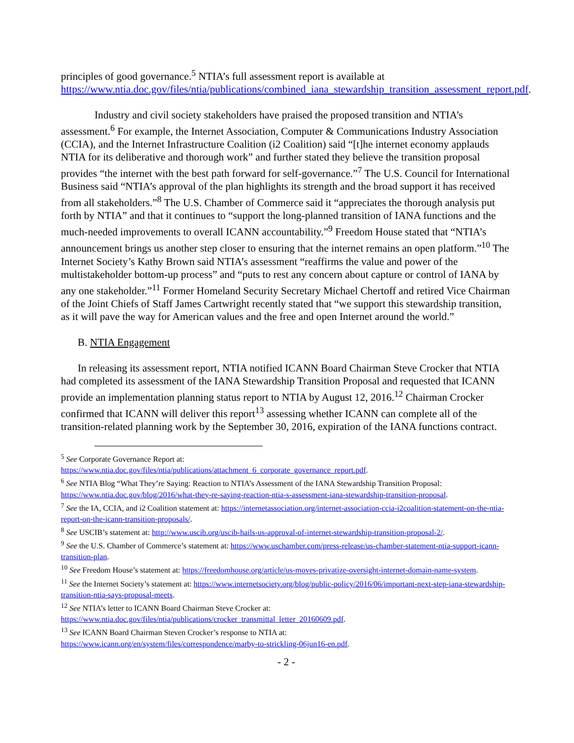principles of good governance.<sup>5</sup> NTIA’s full assessment report is available at https://www.ntia.doc.gov/files/ntia/publications/combined_iana_stewardship_transition_assessment_report.pdf.
Industry and civil society stakeholders have praised the proposed transition and NTIA’s assessment.<sup>6</sup> For example, the Internet Association, Computer & Communications Industry Association (CCIA), and the Internet Infrastructure Coalition (i2 Coalition) said “[t]he internet economy applauds NTIA for its deliberative and thorough work” and further stated they believe the transition proposal provides “the internet with the best path forward for self-governance.”<sup>7</sup> The U.S. Council for International Business said “NTIA’s approval of the plan highlights its strength and the broad support it has received from all stakeholders.”<sup>8</sup> The U.S. Chamber of Commerce said it “appreciates the thorough analysis put forth by NTIA” and that it continues to “support the long-planned transition of IANA functions and the much-needed improvements to overall ICANN accountability.”<sup>9</sup> Freedom House stated that “NTIA’s announcement brings us another step closer to ensuring that the internet remains an open platform.”<sup>10</sup> The Internet Society’s Kathy Brown said NTIA’s assessment “reaffirms the value and power of the multistakeholder bottom-up process” and “puts to rest any concern about capture or control of IANA by any one stakeholder.”<sup>11</sup> Former Homeland Security Secretary Michael Chertoff and retired Vice Chairman of the Joint Chiefs of Staff James Cartwright recently stated that “we support this stewardship transition, as it will pave the way for American values and the free and open Internet around the world.”
B. NTIA Engagement
In releasing its assessment report, NTIA notified ICANN Board Chairman Steve Crocker that NTIA had completed its assessment of the IANA Stewardship Transition Proposal and requested that ICANN provide an implementation planning status report to NTIA by August 12, 2016.<sup>12</sup> Chairman Crocker confirmed that ICANN will deliver this report<sup>13</sup> assessing whether ICANN can complete all of the transition-related planning work by the September 30, 2016, expiration of the IANA functions contract.
<sup>5</sup> See Corporate Governance Report at:
https://www.ntia.doc.gov/files/ntia/publications/attachment_6_corporate_governance_report.pdf.
<sup>6</sup> See NTIA Blog “What They’re Saying: Reaction to NTIA’s Assessment of the IANA Stewardship Transition Proposal: https://www.ntia.doc.gov/blog/2016/what-they-re-saying-reaction-ntia-s-assessment-iana-stewardship-transition-proposal.
<sup>7</sup> See the IA, CCIA, and i2 Coalition statement at: https://internetassociation.org/internet-association-ccia-i2coalition-statement-on-the-ntia-report-on-the-icann-transition-proposals/.
<sup>8</sup> See USCIB’s statement at: http://www.uscib.org/uscib-hails-us-approval-of-internet-stewardship-transition-proposal-2/.
<sup>9</sup> See the U.S. Chamber of Commerce’s statement at: https://www.uschamber.com/press-release/us-chamber-statement-ntia-support-icann-transition-plan.
<sup>10</sup> See Freedom House’s statement at: https://freedomhouse.org/article/us-moves-privatize-oversight-internet-domain-name-system.
<sup>11</sup> See the Internet Society’s statement at: https://www.internetsociety.org/blog/public-policy/2016/06/important-next-step-iana-stewardship-transition-ntia-says-proposal-meets.
<sup>12</sup> See NTIA’s letter to ICANN Board Chairman Steve Crocker at:
https://www.ntia.doc.gov/files/ntia/publications/crocker_transmittal_letter_20160609.pdf.
<sup>13</sup> See ICANN Board Chairman Steven Crocker’s response to NTIA at:
https://www.icann.org/en/system/files/correspondence/marby-to-strickling-06jun16-en.pdf.
- 2 -